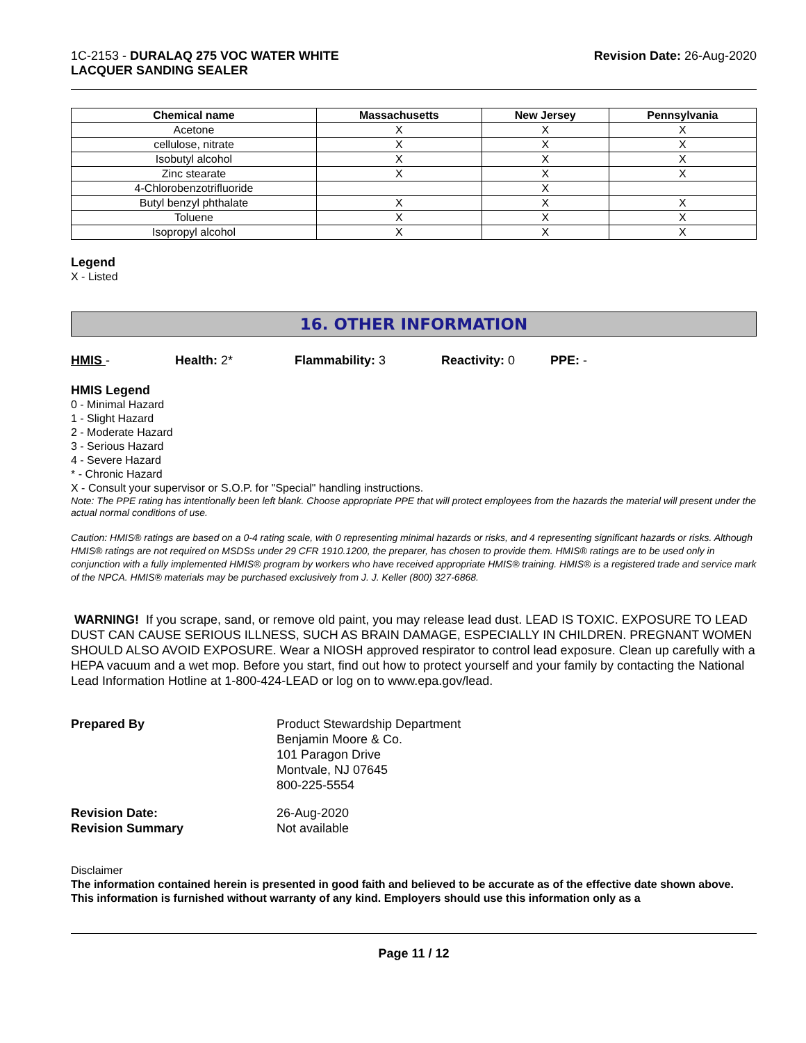1C-2153 - DURALAQ 275 VOC WATER WHITE
LACQUER SANDING SEALER
Revision Date: 26-Aug-2020
| Chemical name | Massachusetts | New Jersey | Pennsylvania |
| --- | --- | --- | --- |
| Acetone | X | X | X |
| cellulose, nitrate | X | X | X |
| Isobutyl alcohol | X | X | X |
| Zinc stearate | X | X | X |
| 4-Chlorobenzotrifluoride | | X | |
| Butyl benzyl phthalate | X | X | X |
| Toluene | X | X | X |
| Isopropyl alcohol | X | X | X |
Legend
X - Listed
16. OTHER INFORMATION
HMIS - Health: 2* Flammability: 3 Reactivity: 0 PPE: -
HMIS Legend
0 - Minimal Hazard
1 - Slight Hazard
2 - Moderate Hazard
3 - Serious Hazard
4 - Severe Hazard
* - Chronic Hazard
X - Consult your supervisor or S.O.P. for "Special" handling instructions.
Note: The PPE rating has intentionally been left blank. Choose appropriate PPE that will protect employees from the hazards the material will present under the actual normal conditions of use.
Caution: HMIS® ratings are based on a 0-4 rating scale, with 0 representing minimal hazards or risks, and 4 representing significant hazards or risks. Although HMIS® ratings are not required on MSDSs under 29 CFR 1910.1200, the preparer, has chosen to provide them. HMIS® ratings are to be used only in conjunction with a fully implemented HMIS® program by workers who have received appropriate HMIS® training. HMIS® is a registered trade and service mark of the NPCA. HMIS® materials may be purchased exclusively from J. J. Keller (800) 327-6868.
WARNING! If you scrape, sand, or remove old paint, you may release lead dust. LEAD IS TOXIC. EXPOSURE TO LEAD DUST CAN CAUSE SERIOUS ILLNESS, SUCH AS BRAIN DAMAGE, ESPECIALLY IN CHILDREN. PREGNANT WOMEN SHOULD ALSO AVOID EXPOSURE. Wear a NIOSH approved respirator to control lead exposure. Clean up carefully with a HEPA vacuum and a wet mop. Before you start, find out how to protect yourself and your family by contacting the National Lead Information Hotline at 1-800-424-LEAD or log on to www.epa.gov/lead.
Prepared By Product Stewardship Department
Benjamin Moore & Co.
101 Paragon Drive
Montvale, NJ 07645
800-225-5554
Revision Date:
Revision Summary
26-Aug-2020
Not available
Disclaimer
The information contained herein is presented in good faith and believed to be accurate as of the effective date shown above. This information is furnished without warranty of any kind. Employers should use this information only as a
Page 11 / 12